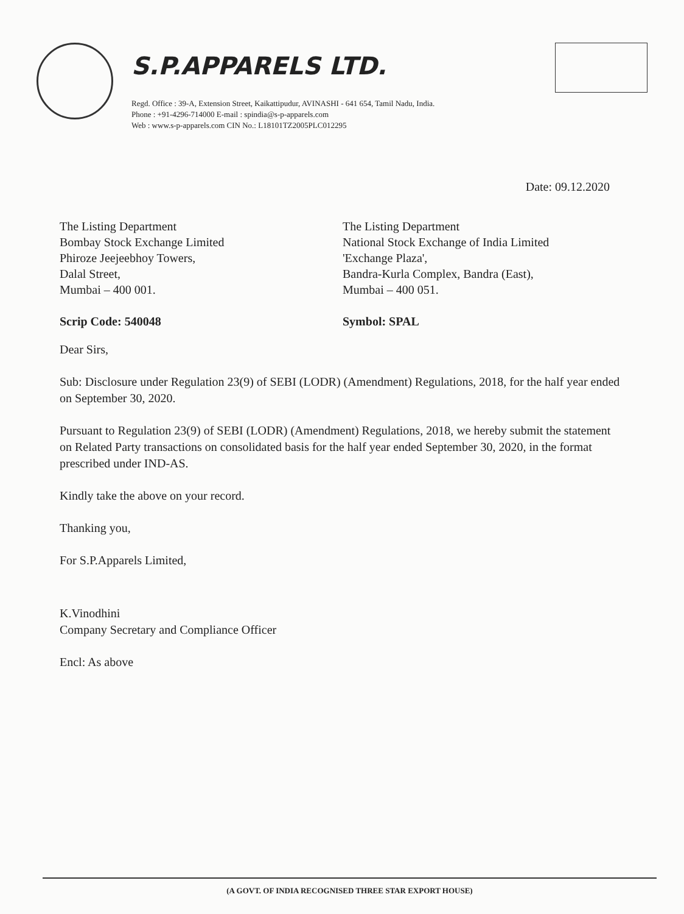S.P.APPARELS LTD.
Regd. Office : 39-A, Extension Street, Kaikattipudur, AVINASHI - 641 654, Tamil Nadu, India.
Phone : +91-4296-714000 E-mail : spindia@s-p-apparels.com
Web : www.s-p-apparels.com CIN No.: L18101TZ2005PLC012295
Date: 09.12.2020
The Listing Department
Bombay Stock Exchange Limited
Phiroze Jeejeebhoy Towers,
Dalal Street,
Mumbai – 400 001.
Scrip Code: 540048
The Listing Department
National Stock Exchange of India Limited
'Exchange Plaza',
Bandra-Kurla Complex, Bandra (East),
Mumbai – 400 051.
Symbol: SPAL
Dear Sirs,
Sub: Disclosure under Regulation 23(9) of SEBI (LODR) (Amendment) Regulations, 2018, for the half year ended on September 30, 2020.
Pursuant to Regulation 23(9) of SEBI (LODR) (Amendment) Regulations, 2018, we hereby submit the statement on Related Party transactions on consolidated basis for the half year ended September 30, 2020, in the format prescribed under IND-AS.
Kindly take the above on your record.
Thanking you,
For S.P.Apparels Limited,
K.Vinodhini
Company Secretary and Compliance Officer
Encl: As above
(A GOVT. OF INDIA RECOGNISED THREE STAR EXPORT HOUSE)